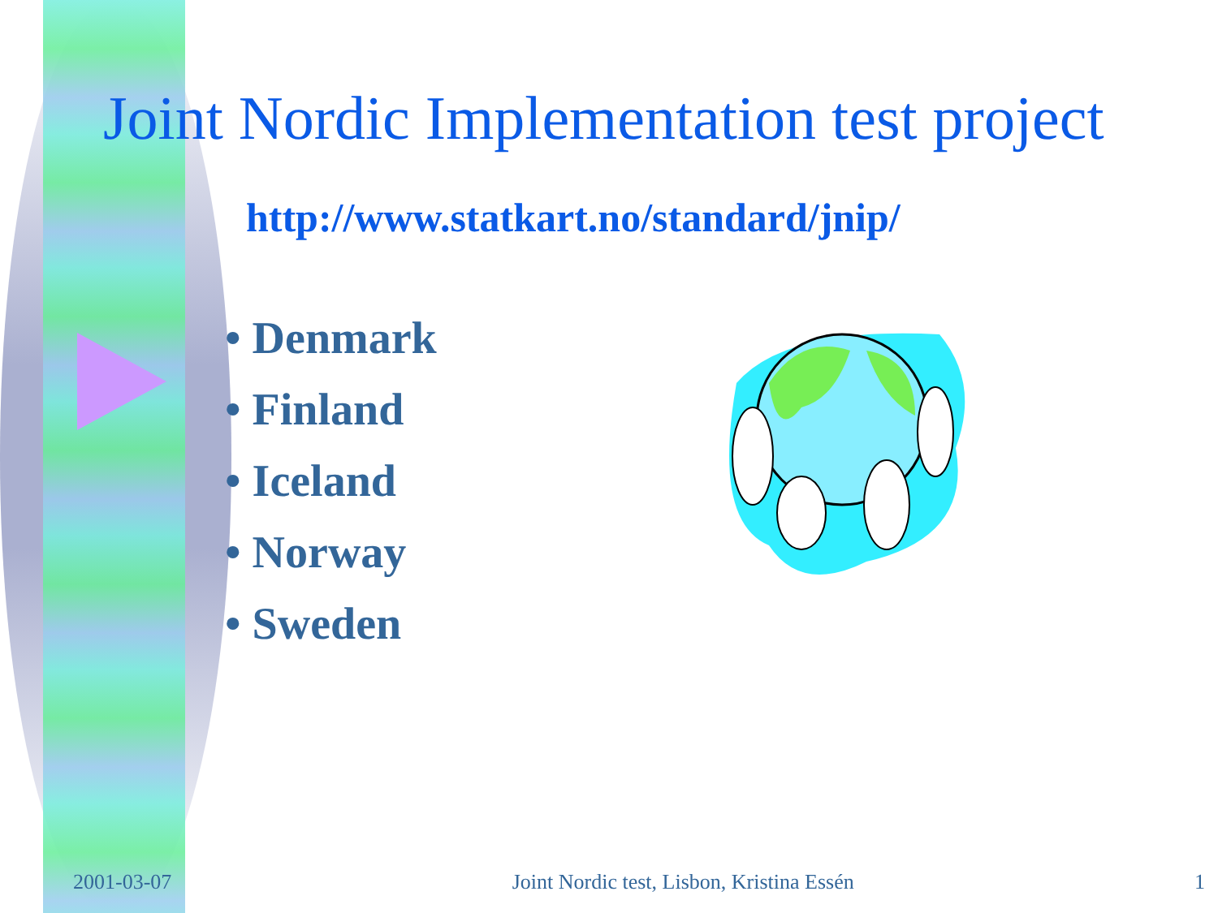Joint Nordic Implementation test project
http://www.statkart.no/standard/jnip/
• Denmark
• Finland
• Iceland
• Norway
• Sweden
2001-03-07 Joint Nordic test, Lisbon, Kristina Essén 1